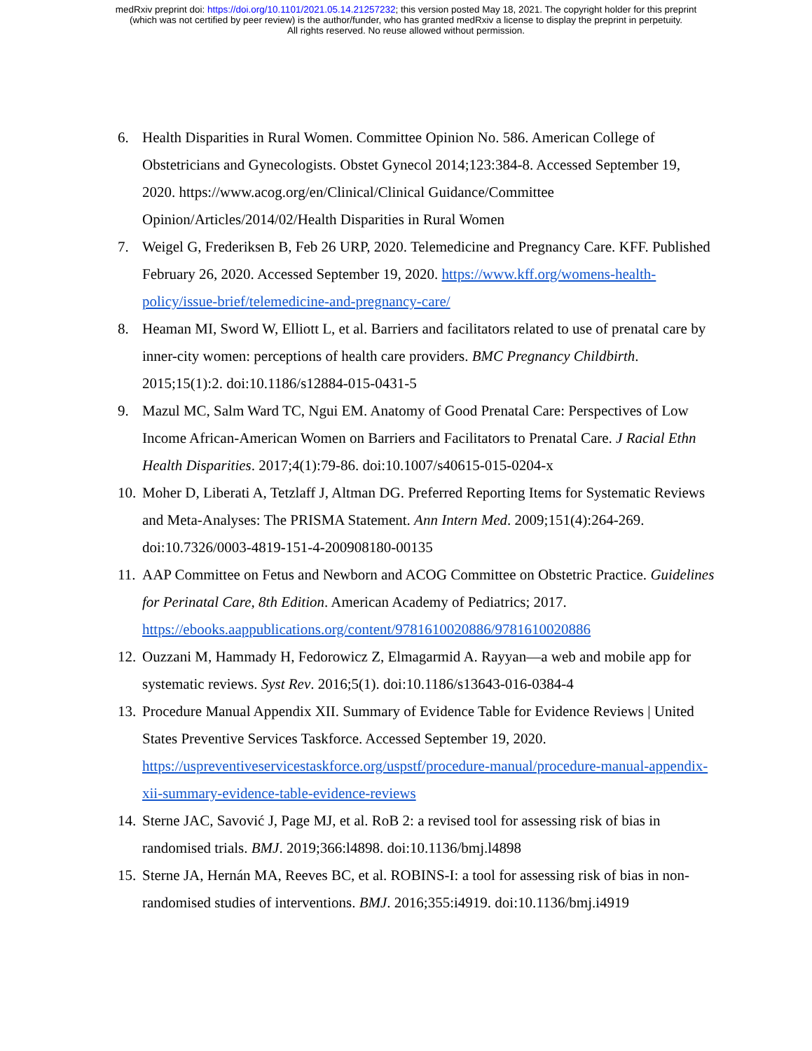medRxiv preprint doi: https://doi.org/10.1101/2021.05.14.21257232; this version posted May 18, 2021. The copyright holder for this preprint
(which was not certified by peer review) is the author/funder, who has granted medRxiv a license to display the preprint in perpetuity.
All rights reserved. No reuse allowed without permission.
6. Health Disparities in Rural Women. Committee Opinion No. 586. American College of Obstetricians and Gynecologists. Obstet Gynecol 2014;123:384-8. Accessed September 19, 2020. https://www.acog.org/en/Clinical/Clinical Guidance/Committee Opinion/Articles/2014/02/Health Disparities in Rural Women
7. Weigel G, Frederiksen B, Feb 26 URP, 2020. Telemedicine and Pregnancy Care. KFF. Published February 26, 2020. Accessed September 19, 2020. https://www.kff.org/womens-health-policy/issue-brief/telemedicine-and-pregnancy-care/
8. Heaman MI, Sword W, Elliott L, et al. Barriers and facilitators related to use of prenatal care by inner-city women: perceptions of health care providers. BMC Pregnancy Childbirth. 2015;15(1):2. doi:10.1186/s12884-015-0431-5
9. Mazul MC, Salm Ward TC, Ngui EM. Anatomy of Good Prenatal Care: Perspectives of Low Income African-American Women on Barriers and Facilitators to Prenatal Care. J Racial Ethn Health Disparities. 2017;4(1):79-86. doi:10.1007/s40615-015-0204-x
10. Moher D, Liberati A, Tetzlaff J, Altman DG. Preferred Reporting Items for Systematic Reviews and Meta-Analyses: The PRISMA Statement. Ann Intern Med. 2009;151(4):264-269. doi:10.7326/0003-4819-151-4-200908180-00135
11. AAP Committee on Fetus and Newborn and ACOG Committee on Obstetric Practice. Guidelines for Perinatal Care, 8th Edition. American Academy of Pediatrics; 2017. https://ebooks.aappublications.org/content/9781610020886/9781610020886
12. Ouzzani M, Hammady H, Fedorowicz Z, Elmagarmid A. Rayyan—a web and mobile app for systematic reviews. Syst Rev. 2016;5(1). doi:10.1186/s13643-016-0384-4
13. Procedure Manual Appendix XII. Summary of Evidence Table for Evidence Reviews | United States Preventive Services Taskforce. Accessed September 19, 2020. https://uspreventiveservicestaskforce.org/uspstf/procedure-manual/procedure-manual-appendix-xii-summary-evidence-table-evidence-reviews
14. Sterne JAC, Savović J, Page MJ, et al. RoB 2: a revised tool for assessing risk of bias in randomised trials. BMJ. 2019;366:l4898. doi:10.1136/bmj.l4898
15. Sterne JA, Hernán MA, Reeves BC, et al. ROBINS-I: a tool for assessing risk of bias in non-randomised studies of interventions. BMJ. 2016;355:i4919. doi:10.1136/bmj.i4919